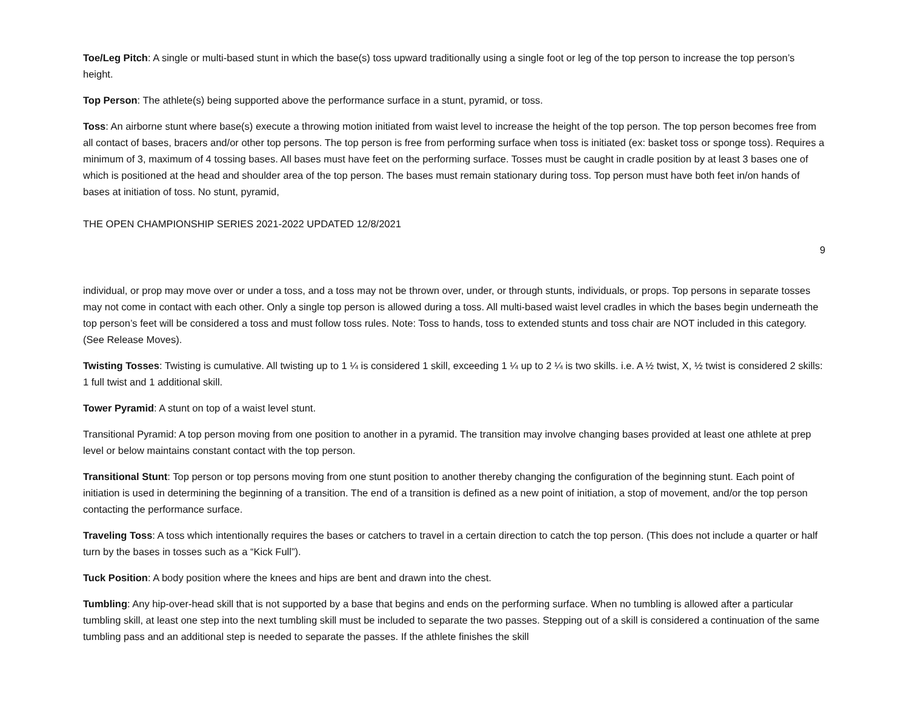Toe/Leg Pitch: A single or multi-based stunt in which the base(s) toss upward traditionally using a single foot or leg of the top person to increase the top person’s height.
Top Person: The athlete(s) being supported above the performance surface in a stunt, pyramid, or toss.
Toss: An airborne stunt where base(s) execute a throwing motion initiated from waist level to increase the height of the top person. The top person becomes free from all contact of bases, bracers and/or other top persons. The top person is free from performing surface when toss is initiated (ex: basket toss or sponge toss). Requires a minimum of 3, maximum of 4 tossing bases. All bases must have feet on the performing surface. Tosses must be caught in cradle position by at least 3 bases one of which is positioned at the head and shoulder area of the top person. The bases must remain stationary during toss. Top person must have both feet in/on hands of bases at initiation of toss. No stunt, pyramid,
THE OPEN CHAMPIONSHIP SERIES 2021-2022 UPDATED 12/8/2021
9
individual, or prop may move over or under a toss, and a toss may not be thrown over, under, or through stunts, individuals, or props. Top persons in separate tosses may not come in contact with each other. Only a single top person is allowed during a toss. All multi-based waist level cradles in which the bases begin underneath the top person’s feet will be considered a toss and must follow toss rules. Note: Toss to hands, toss to extended stunts and toss chair are NOT included in this category. (See Release Moves).
Twisting Tosses: Twisting is cumulative. All twisting up to 1 ¼ is considered 1 skill, exceeding 1 ¼ up to 2 ¼ is two skills. i.e. A ½ twist, X, ½ twist is considered 2 skills: 1 full twist and 1 additional skill.
Tower Pyramid: A stunt on top of a waist level stunt.
Transitional Pyramid: A top person moving from one position to another in a pyramid. The transition may involve changing bases provided at least one athlete at prep level or below maintains constant contact with the top person.
Transitional Stunt: Top person or top persons moving from one stunt position to another thereby changing the configuration of the beginning stunt. Each point of initiation is used in determining the beginning of a transition. The end of a transition is defined as a new point of initiation, a stop of movement, and/or the top person contacting the performance surface.
Traveling Toss: A toss which intentionally requires the bases or catchers to travel in a certain direction to catch the top person. (This does not include a quarter or half turn by the bases in tosses such as a “Kick Full”).
Tuck Position: A body position where the knees and hips are bent and drawn into the chest.
Tumbling: Any hip-over-head skill that is not supported by a base that begins and ends on the performing surface. When no tumbling is allowed after a particular tumbling skill, at least one step into the next tumbling skill must be included to separate the two passes. Stepping out of a skill is considered a continuation of the same tumbling pass and an additional step is needed to separate the passes. If the athlete finishes the skill